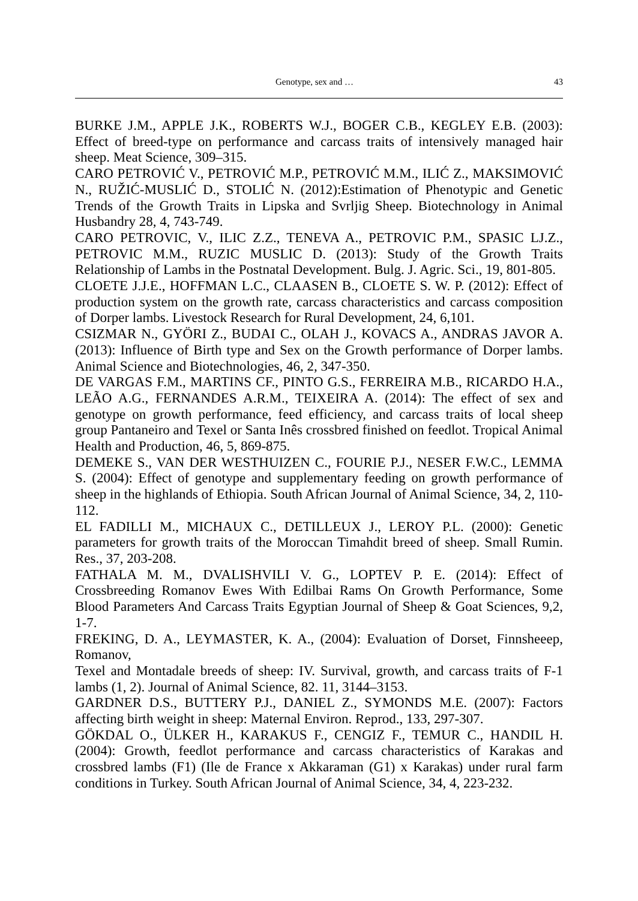Genotype, sex and … 43
BURKE J.M., APPLE J.K., ROBERTS W.J., BOGER C.B., KEGLEY E.B. (2003): Effect of breed-type on performance and carcass traits of intensively managed hair sheep. Meat Science, 309–315.
CARO PETROVIĆ V., PETROVIĆ M.P., PETROVIĆ M.M., ILIĆ Z., MAKSIMOVIĆ N., RUŽIĆ-MUSLIĆ D., STOLIĆ N. (2012):Estimation of Phenotypic and Genetic Trends of the Growth Traits in Lipska and Svrljig Sheep. Biotechnology in Animal Husbandry 28, 4, 743-749.
CARO PETROVIC, V., ILIC Z.Z., TENEVA A., PETROVIC P.M., SPASIC LJ.Z., PETROVIC M.M., RUZIC MUSLIC D. (2013): Study of the Growth Traits Relationship of Lambs in the Postnatal Development. Bulg. J. Agric. Sci., 19, 801-805.
CLOETE J.J.E., HOFFMAN L.C., CLAASEN B., CLOETE S. W. P. (2012): Effect of production system on the growth rate, carcass characteristics and carcass composition of Dorper lambs. Livestock Research for Rural Development, 24, 6,101.
CSIZMAR N., GYÖRI Z., BUDAI C., OLAH J., KOVACS A., ANDRAS JAVOR A. (2013): Influence of Birth type and Sex on the Growth performance of Dorper lambs. Animal Science and Biotechnologies, 46, 2, 347-350.
DE VARGAS F.M., MARTINS CF., PINTO G.S., FERREIRA M.B., RICARDO H.A., LEÃO A.G., FERNANDES A.R.M., TEIXEIRA A. (2014): The effect of sex and genotype on growth performance, feed efficiency, and carcass traits of local sheep group Pantaneiro and Texel or Santa Inês crossbred finished on feedlot. Tropical Animal Health and Production, 46, 5, 869-875.
DEMEKE S., VAN DER WESTHUIZEN C., FOURIE P.J., NESER F.W.C., LEMMA S. (2004): Effect of genotype and supplementary feeding on growth performance of sheep in the highlands of Ethiopia. South African Journal of Animal Science, 34, 2, 110-112.
EL FADILLI M., MICHAUX C., DETILLEUX J., LEROY P.L. (2000): Genetic parameters for growth traits of the Moroccan Timahdit breed of sheep. Small Rumin. Res., 37, 203-208.
FATHALA M. M., DVALISHVILI V. G., LOPTEV P. E. (2014): Effect of Crossbreeding Romanov Ewes With Edilbai Rams On Growth Performance, Some Blood Parameters And Carcass Traits Egyptian Journal of Sheep & Goat Sciences, 9,2, 1-7.
FREKING, D. A., LEYMASTER, K. A., (2004): Evaluation of Dorset, Finnsheeep, Romanov,
Texel and Montadale breeds of sheep: IV. Survival, growth, and carcass traits of F-1 lambs (1, 2). Journal of Animal Science, 82. 11, 3144–3153.
GARDNER D.S., BUTTERY P.J., DANIEL Z., SYMONDS M.E. (2007): Factors affecting birth weight in sheep: Maternal Environ. Reprod., 133, 297-307.
GÖKDAL O., ÜLKER H., KARAKUS F., CENGIZ F., TEMUR C., HANDIL H. (2004): Growth, feedlot performance and carcass characteristics of Karakas and crossbred lambs (F1) (Ile de France x Akkaraman (G1) x Karakas) under rural farm conditions in Turkey. South African Journal of Animal Science, 34, 4, 223-232.